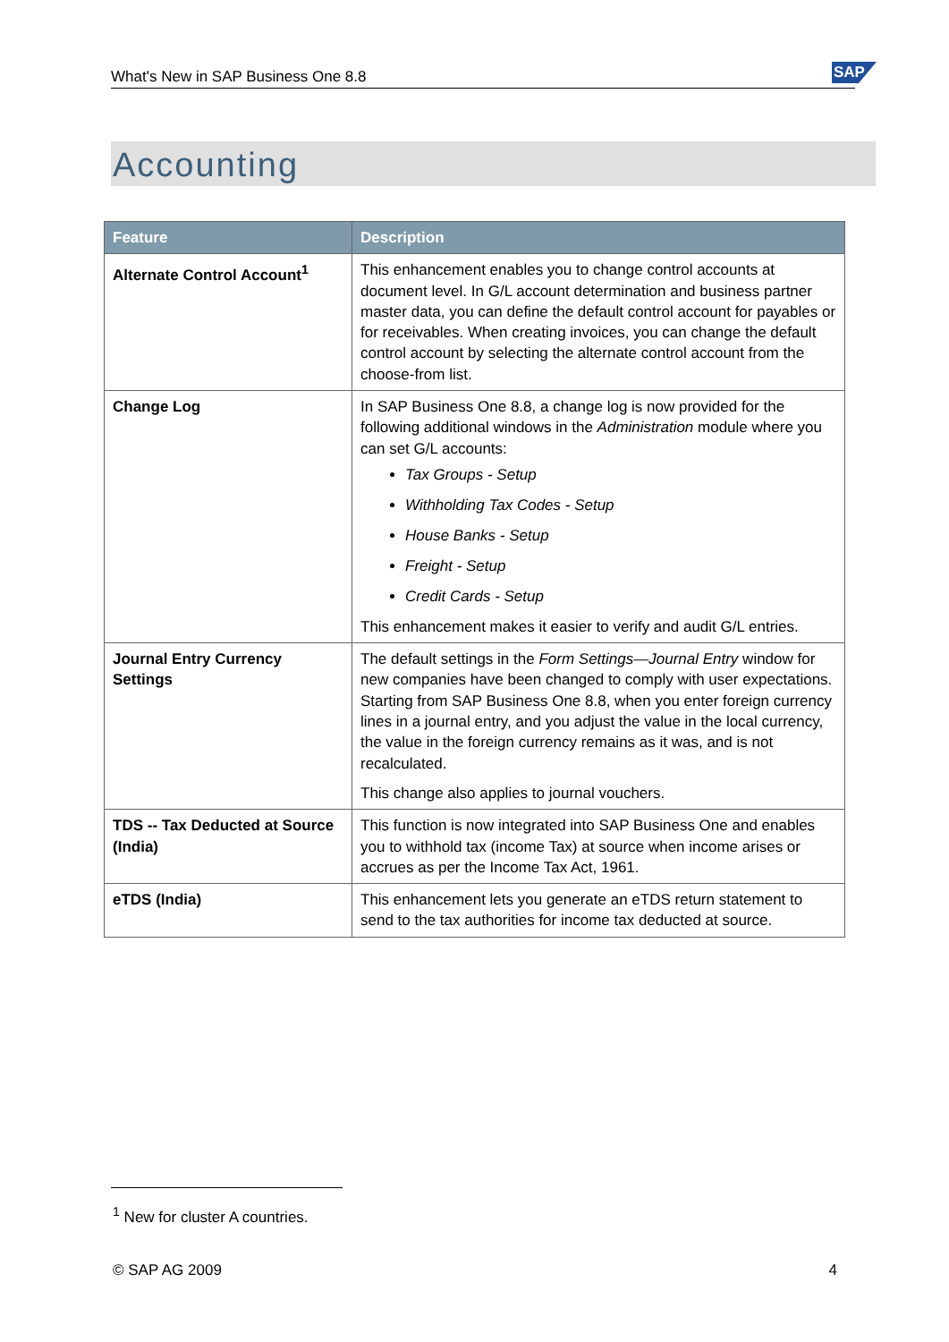What's New in SAP Business One 8.8 SAP
Accounting
| Feature | Description |
| --- | --- |
| Alternate Control Account<sup>1</sup> | This enhancement enables you to change control accounts at document level. In G/L account determination and business partner master data, you can define the default control account for payables or for receivables. When creating invoices, you can change the default control account by selecting the alternate control account from the choose-from list. |
| Change Log | In SAP Business One 8.8, a change log is now provided for the following additional windows in the Administration module where you can set G/L accounts: Tax Groups - Setup Withholding Tax Codes - Setup House Banks - Setup Freight - Setup Credit Cards - Setup This enhancement makes it easier to verify and audit G/L entries. |
| Journal Entry Currency Settings | The default settings in the Form Settings—Journal Entry window for new companies have been changed to comply with user expectations. Starting from SAP Business One 8.8, when you enter foreign currency lines in a journal entry, and you adjust the value in the local currency, the value in the foreign currency remains as it was, and is not recalculated. This change also applies to journal vouchers. |
| TDS -- Tax Deducted at Source (India) | This function is now integrated into SAP Business One and enables you to withhold tax (income Tax) at source when income arises or accrues as per the Income Tax Act, 1961. |
| eTDS (India) | This enhancement lets you generate an eTDS return statement to send to the tax authorities for income tax deducted at source. |
<sup>1</sup> New for cluster A countries.
© SAP AG 2009 4